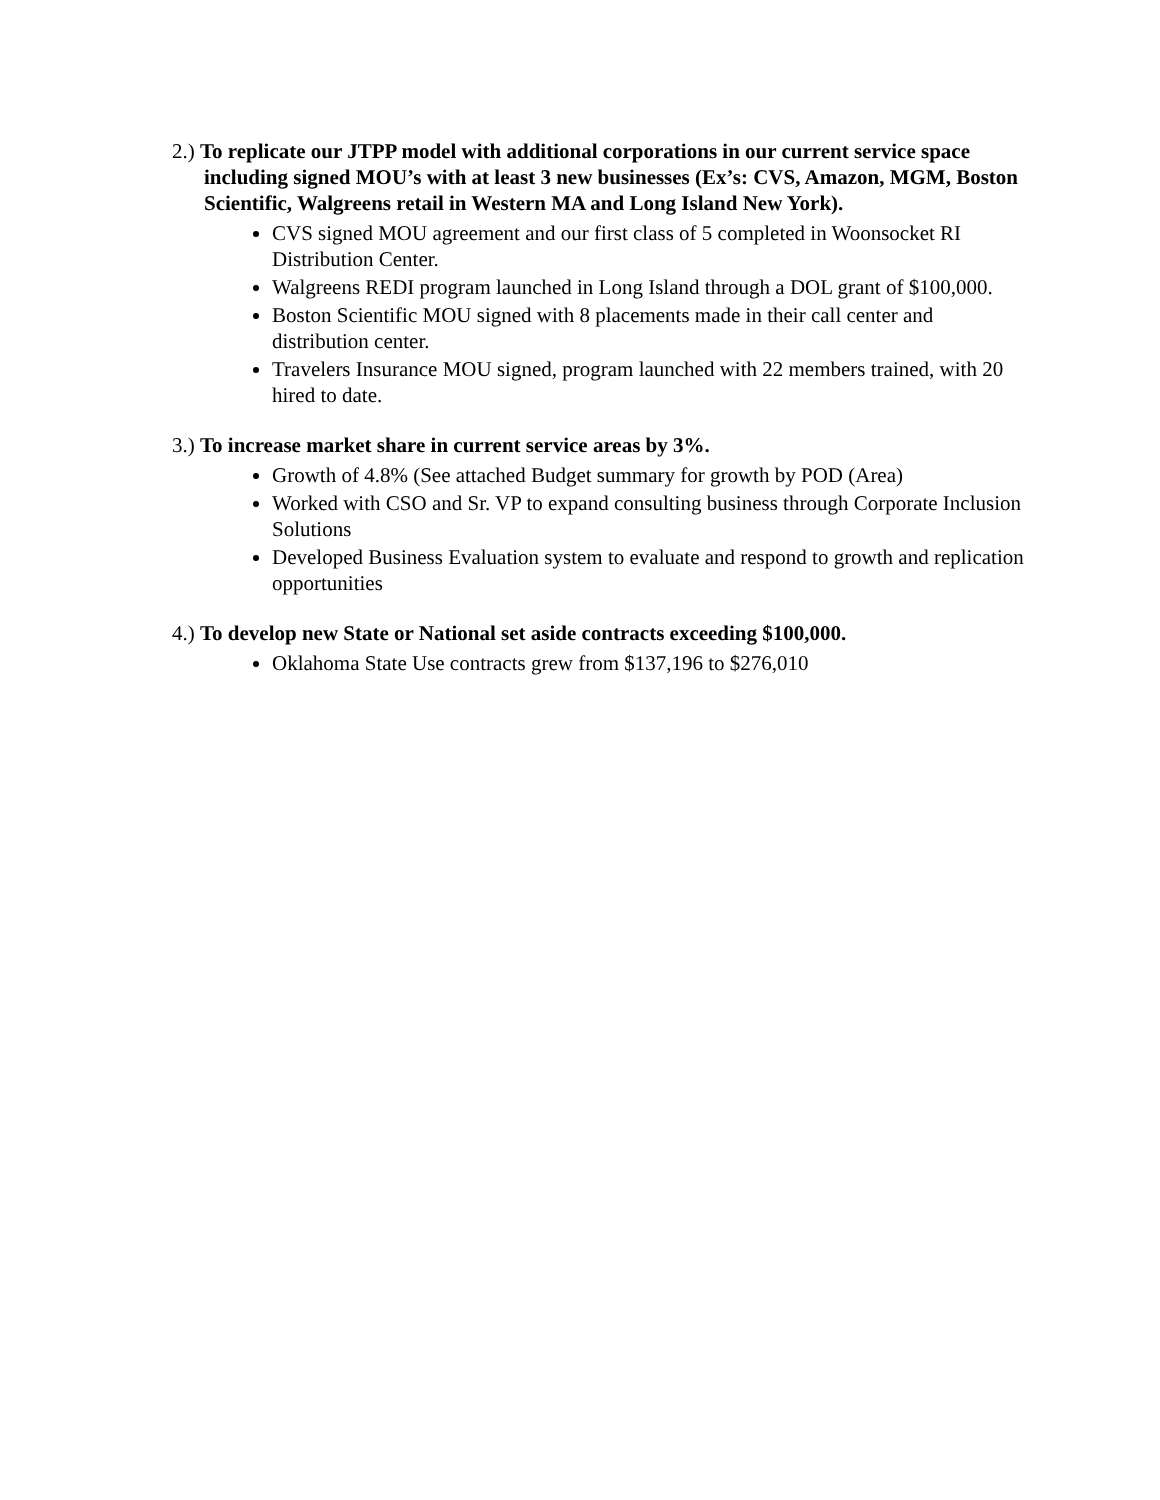2.) To replicate our JTPP model with additional corporations in our current service space including signed MOU’s with at least 3 new businesses (Ex’s: CVS, Amazon, MGM, Boston Scientific, Walgreens retail in Western MA and Long Island New York).
CVS signed MOU agreement and our first class of 5 completed in Woonsocket RI Distribution Center.
Walgreens REDI program launched in Long Island through a DOL grant of $100,000.
Boston Scientific MOU signed with 8 placements made in their call center and distribution center.
Travelers Insurance MOU signed, program launched with 22 members trained, with 20 hired to date.
3.) To increase market share in current service areas by 3%.
Growth of 4.8% (See attached Budget summary for growth by POD (Area)
Worked with CSO and Sr. VP to expand consulting business through Corporate Inclusion Solutions
Developed Business Evaluation system to evaluate and respond to growth and replication opportunities
4.) To develop new State or National set aside contracts exceeding $100,000.
Oklahoma State Use contracts grew from $137,196 to $276,010